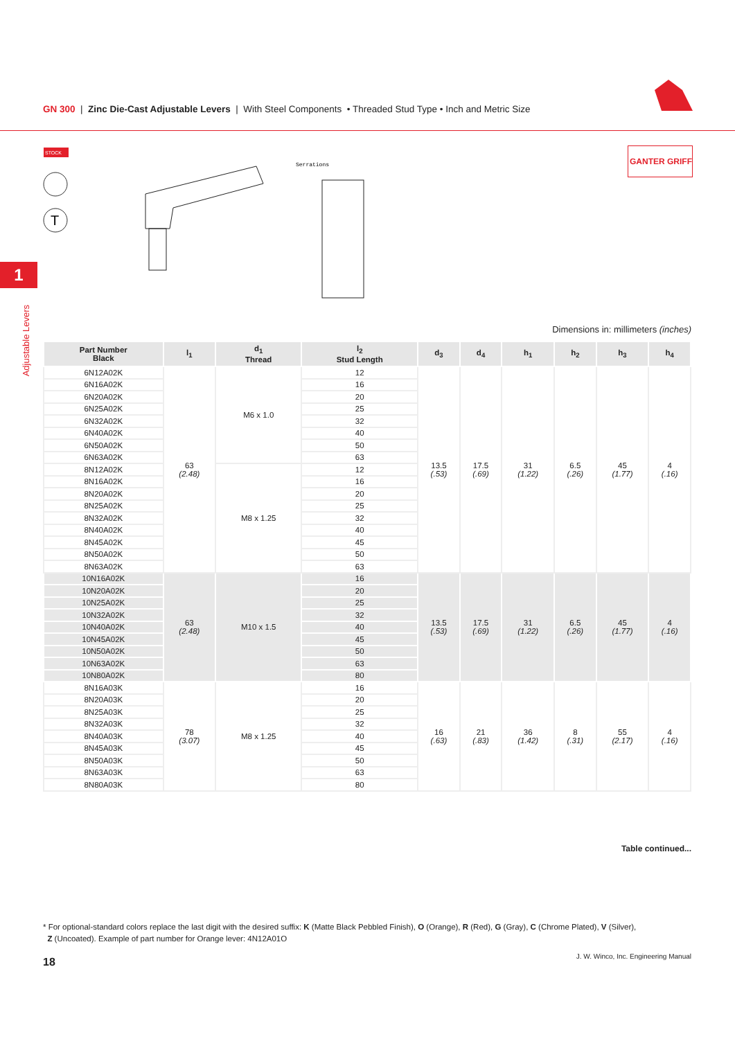GN 300 | Zinc Die-Cast Adjustable Levers | With Steel Components • Threaded Stud Type • Inch and Metric Size
STOCK
T
Serrations
GANTER GRIFF
1
Adjustable Levers
Dimensions in: millimeters (inches)
| Part Number Black | l<sub>1</sub> | d<sub>1</sub> Thread | l<sub>2</sub> Stud Length | d<sub>3</sub> | d<sub>4</sub> | h<sub>1</sub> | h<sub>2</sub> | h<sub>3</sub> | h<sub>4</sub> |
| --- | --- | --- | --- | --- | --- | --- | --- | --- | --- |
| 6N12A02K | 63 (2.48) | M6 x 1.0 | 12 | 13.5 (.53) | 17.5 (.69) | 31 (1.22) | 6.5 (.26) | 45 (1.77) | 4 (.16) |
| 6N16A02K | | | 16 | | | | | | |
| 6N20A02K | | | 20 | | | | | | |
| 6N25A02K | | | 25 | | | | | | |
| 6N32A02K | | | 32 | | | | | | |
| 6N40A02K | | | 40 | | | | | | |
| 6N50A02K | | | 50 | | | | | | |
| 6N63A02K | | | 63 | | | | | | |
| 8N12A02K | | M8 x 1.25 | 12 | | | | | | |
| 8N16A02K | | | 16 | | | | | | |
| 8N20A02K | | | 20 | | | | | | |
| 8N25A02K | | | 25 | | | | | | |
| 8N32A02K | | | 32 | | | | | | |
| 8N40A02K | | | 40 | | | | | | |
| 8N45A02K | | | 45 | | | | | | |
| 8N50A02K | | | 50 | | | | | | |
| 8N63A02K | | | 63 | | | | | | |
| 10N16A02K | 63 (2.48) | M10 x 1.5 | 16 | 13.5 (.53) | 17.5 (.69) | 31 (1.22) | 6.5 (.26) | 45 (1.77) | 4 (.16) |
| 10N20A02K | | | 20 | | | | | | |
| 10N25A02K | | | 25 | | | | | | |
| 10N32A02K | | | 32 | | | | | | |
| 10N40A02K | | | 40 | | | | | | |
| 10N45A02K | | | 45 | | | | | | |
| 10N50A02K | | | 50 | | | | | | |
| 10N63A02K | | | 63 | | | | | | |
| 10N80A02K | | | 80 | | | | | | |
| 8N16A03K | 78 (3.07) | M8 x 1.25 | 16 | 16 (.63) | 21 (.83) | 36 (1.42) | 8 (.31) | 55 (2.17) | 4 (.16) |
| 8N20A03K | | | 20 | | | | | | |
| 8N25A03K | | | 25 | | | | | | |
| 8N32A03K | | | 32 | | | | | | |
| 8N40A03K | | | 40 | | | | | | |
| 8N45A03K | | | 45 | | | | | | |
| 8N50A03K | | | 50 | | | | | | |
| 8N63A03K | | | 63 | | | | | | |
| 8N80A03K | | | 80 | | | | | | |
Table continued...
* For optional-standard colors replace the last digit with the desired suffix: K (Matte Black Pebbled Finish), O (Orange), R (Red), G (Gray), C (Chrome Plated), V (Silver),
Z (Uncoated). Example of part number for Orange lever: 4N12A01O
18
J. W. Winco, Inc. Engineering Manual